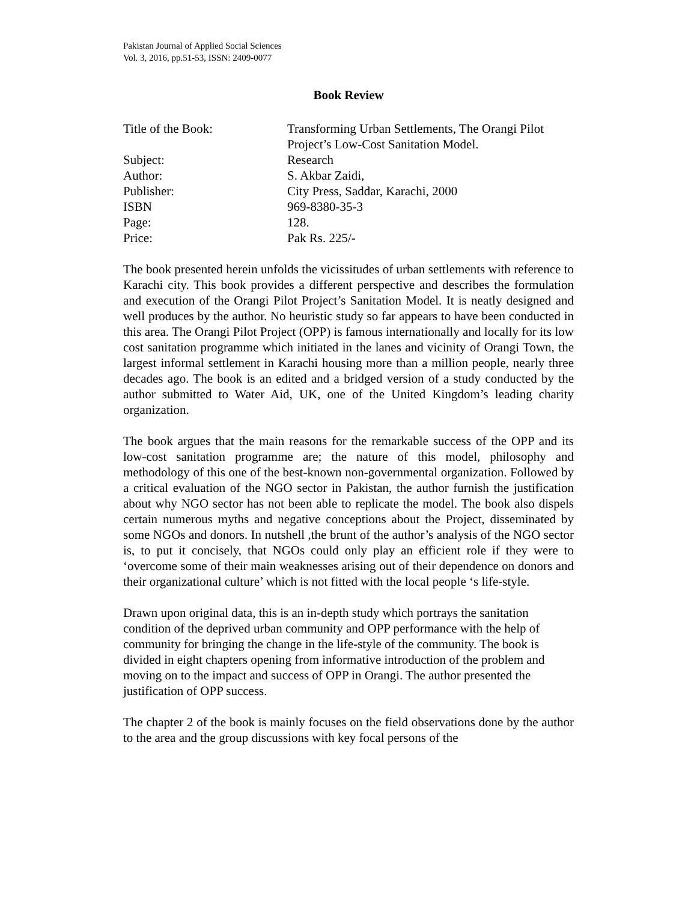Pakistan Journal of Applied Social Sciences
Vol. 3, 2016, pp.51-53, ISSN: 2409-0077
Book Review
| Title of the Book: | Transforming Urban Settlements, The Orangi Pilot Project’s Low-Cost Sanitation Model. |
| Subject: | Research |
| Author: | S. Akbar Zaidi, |
| Publisher: | City Press, Saddar, Karachi, 2000 |
| ISBN | 969-8380-35-3 |
| Page: | 128. |
| Price: | Pak Rs. 225/- |
The book presented herein unfolds the vicissitudes of urban settlements with reference to Karachi city. This book provides a different perspective and describes the formulation and execution of the Orangi Pilot Project’s Sanitation Model. It is neatly designed and well produces by the author. No heuristic study so far appears to have been conducted in this area. The Orangi Pilot Project (OPP) is famous internationally and locally for its low cost sanitation programme which initiated in the lanes and vicinity of Orangi Town, the largest informal settlement in Karachi housing more than a million people, nearly three decades ago. The book is an edited and a bridged version of a study conducted by the author submitted to Water Aid, UK, one of the United Kingdom’s leading charity organization.
The book argues that the main reasons for the remarkable success of the OPP and its low-cost sanitation programme are; the nature of this model, philosophy and methodology of this one of the best-known non-governmental organization. Followed by a critical evaluation of the NGO sector in Pakistan, the author furnish the justification about why NGO sector has not been able to replicate the model. The book also dispels certain numerous myths and negative conceptions about the Project, disseminated by some NGOs and donors. In nutshell ,the brunt of the author’s analysis of the NGO sector is, to put it concisely, that NGOs could only play an efficient role if they were to ‘overcome some of their main weaknesses arising out of their dependence on donors and their organizational culture’ which is not fitted with the local people ‘s life-style.
Drawn upon original data, this is an in-depth study which portrays the sanitation condition of the deprived urban community and OPP performance with the help of community for bringing the change in the life-style of the community. The book is divided in eight chapters opening from informative introduction of the problem and moving on to the impact and success of OPP in Orangi. The author presented the justification of OPP success.
The chapter 2 of the book is mainly focuses on the field observations done by the author to the area and the group discussions with key focal persons of the